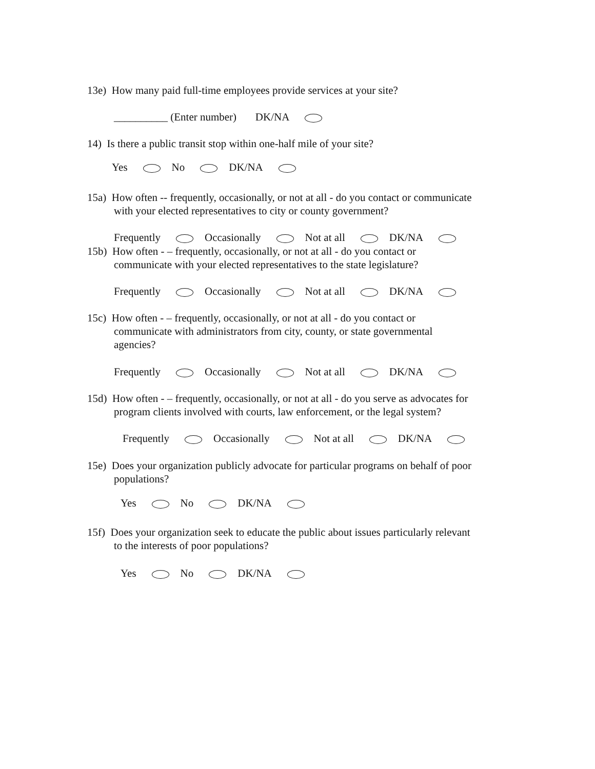13e) How many paid full-time employees provide services at your site?
__________ (Enter number) DK/NA
14) Is there a public transit stop within one-half mile of your site?
Yes No DK/NA
15a) How often -- frequently, occasionally, or not at all - do you contact or communicate
with your elected representatives to city or county government?
Frequently Occasionally Not at all DK/NA
15b) How often - – frequently, occasionally, or not at all - do you contact or
communicate with your elected representatives to the state legislature?
Frequently Occasionally Not at all DK/NA
15c) How often - – frequently, occasionally, or not at all - do you contact or
communicate with administrators from city, county, or state governmental
agencies?
Frequently Occasionally Not at all DK/NA
15d) How often - – frequently, occasionally, or not at all - do you serve as advocates for
program clients involved with courts, law enforcement, or the legal system?
Frequently Occasionally Not at all DK/NA
15e) Does your organization publicly advocate for particular programs on behalf of poor
populations?
Yes No DK/NA
15f) Does your organization seek to educate the public about issues particularly relevant
to the interests of poor populations?
Yes No DK/NA